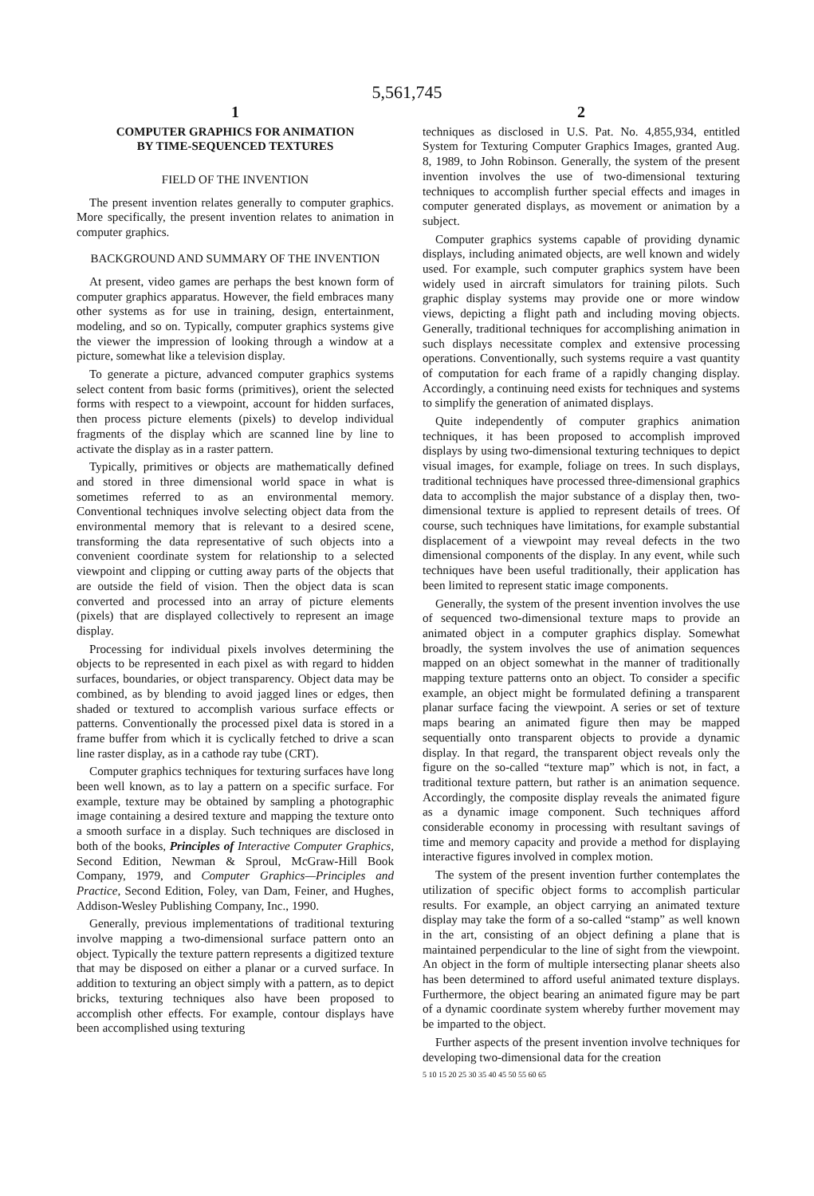5,561,745
1
COMPUTER GRAPHICS FOR ANIMATION
BY TIME-SEQUENCED TEXTURES
FIELD OF THE INVENTION
The present invention relates generally to computer graphics. More specifically, the present invention relates to animation in computer graphics.
BACKGROUND AND SUMMARY OF THE INVENTION
At present, video games are perhaps the best known form of computer graphics apparatus. However, the field embraces many other systems as for use in training, design, entertainment, modeling, and so on. Typically, computer graphics systems give the viewer the impression of looking through a window at a picture, somewhat like a television display.
To generate a picture, advanced computer graphics systems select content from basic forms (primitives), orient the selected forms with respect to a viewpoint, account for hidden surfaces, then process picture elements (pixels) to develop individual fragments of the display which are scanned line by line to activate the display as in a raster pattern.
Typically, primitives or objects are mathematically defined and stored in three dimensional world space in what is sometimes referred to as an environmental memory. Conventional techniques involve selecting object data from the environmental memory that is relevant to a desired scene, transforming the data representative of such objects into a convenient coordinate system for relationship to a selected viewpoint and clipping or cutting away parts of the objects that are outside the field of vision. Then the object data is scan converted and processed into an array of picture elements (pixels) that are displayed collectively to represent an image display.
Processing for individual pixels involves determining the objects to be represented in each pixel as with regard to hidden surfaces, boundaries, or object transparency. Object data may be combined, as by blending to avoid jagged lines or edges, then shaded or textured to accomplish various surface effects or patterns. Conventionally the processed pixel data is stored in a frame buffer from which it is cyclically fetched to drive a scan line raster display, as in a cathode ray tube (CRT).
Computer graphics techniques for texturing surfaces have long been well known, as to lay a pattern on a specific surface. For example, texture may be obtained by sampling a photographic image containing a desired texture and mapping the texture onto a smooth surface in a display. Such techniques are disclosed in both of the books, Principles of Interactive Computer Graphics, Second Edition, Newman & Sproul, McGraw-Hill Book Company, 1979, and Computer Graphics—Principles and Practice, Second Edition, Foley, van Dam, Feiner, and Hughes, Addison-Wesley Publishing Company, Inc., 1990.
Generally, previous implementations of traditional texturing involve mapping a two-dimensional surface pattern onto an object. Typically the texture pattern represents a digitized texture that may be disposed on either a planar or a curved surface. In addition to texturing an object simply with a pattern, as to depict bricks, texturing techniques also have been proposed to accomplish other effects. For example, contour displays have been accomplished using texturing
2
techniques as disclosed in U.S. Pat. No. 4,855,934, entitled System for Texturing Computer Graphics Images, granted Aug. 8, 1989, to John Robinson. Generally, the system of the present invention involves the use of two-dimensional texturing techniques to accomplish further special effects and images in computer generated displays, as movement or animation by a subject.
Computer graphics systems capable of providing dynamic displays, including animated objects, are well known and widely used. For example, such computer graphics system have been widely used in aircraft simulators for training pilots. Such graphic display systems may provide one or more window views, depicting a flight path and including moving objects. Generally, traditional techniques for accomplishing animation in such displays necessitate complex and extensive processing operations. Conventionally, such systems require a vast quantity of computation for each frame of a rapidly changing display. Accordingly, a continuing need exists for techniques and systems to simplify the generation of animated displays.
Quite independently of computer graphics animation techniques, it has been proposed to accomplish improved displays by using two-dimensional texturing techniques to depict visual images, for example, foliage on trees. In such displays, traditional techniques have processed three-dimensional graphics data to accomplish the major substance of a display then, two-dimensional texture is applied to represent details of trees. Of course, such techniques have limitations, for example substantial displacement of a viewpoint may reveal defects in the two dimensional components of the display. In any event, while such techniques have been useful traditionally, their application has been limited to represent static image components.
Generally, the system of the present invention involves the use of sequenced two-dimensional texture maps to provide an animated object in a computer graphics display. Somewhat broadly, the system involves the use of animation sequences mapped on an object somewhat in the manner of traditionally mapping texture patterns onto an object. To consider a specific example, an object might be formulated defining a transparent planar surface facing the viewpoint. A series or set of texture maps bearing an animated figure then may be mapped sequentially onto transparent objects to provide a dynamic display. In that regard, the transparent object reveals only the figure on the so-called “texture map” which is not, in fact, a traditional texture pattern, but rather is an animation sequence. Accordingly, the composite display reveals the animated figure as a dynamic image component. Such techniques afford considerable economy in processing with resultant savings of time and memory capacity and provide a method for displaying interactive figures involved in complex motion.
The system of the present invention further contemplates the utilization of specific object forms to accomplish particular results. For example, an object carrying an animated texture display may take the form of a so-called “stamp” as well known in the art, consisting of an object defining a plane that is maintained perpendicular to the line of sight from the viewpoint. An object in the form of multiple intersecting planar sheets also has been determined to afford useful animated texture displays. Furthermore, the object bearing an animated figure may be part of a dynamic coordinate system whereby further movement may be imparted to the object.
Further aspects of the present invention involve techniques for developing two-dimensional data for the creation
5 10 15 20 25 30 35 40 45 50 55 60 65